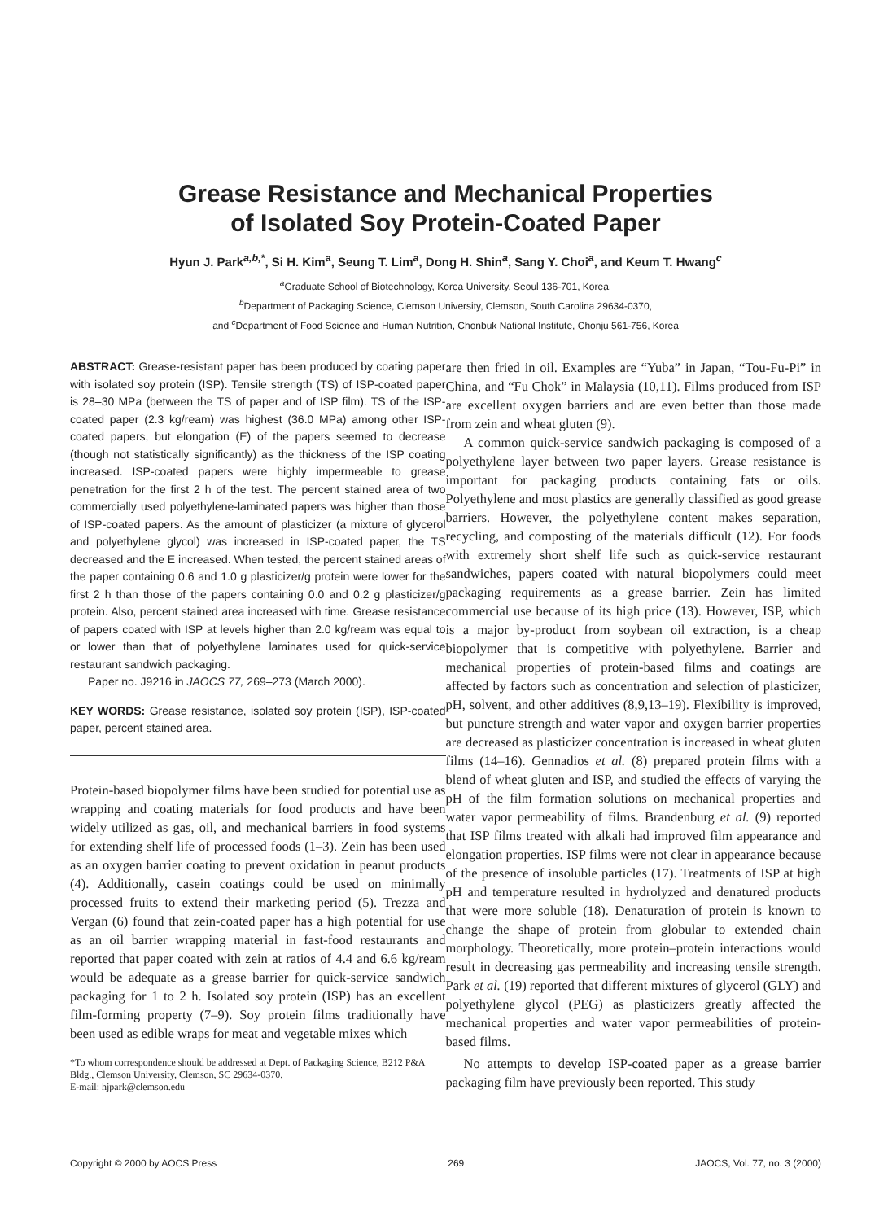Grease Resistance and Mechanical Properties
of Isolated Soy Protein-Coated Paper
Hyun J. Park<sup>a,b,*</sup>, Si H. Kim<sup>a</sup>, Seung T. Lim<sup>a</sup>, Dong H. Shin<sup>a</sup>, Sang Y. Choi<sup>a</sup>, and Keum T. Hwang<sup>c</sup>
<sup>a</sup> Graduate School of Biotechnology, Korea University, Seoul 136-701, Korea,
<sup>b</sup> Department of Packaging Science, Clemson University, Clemson, South Carolina 29634-0370,
and <sup>c</sup>Department of Food Science and Human Nutrition, Chonbuk National Institute, Chonju 561-756, Korea
ABSTRACT: Grease-resistant paper has been produced by coating paper with isolated soy protein (ISP). Tensile strength (TS) of ISP-coated paper is 28–30 MPa (between the TS of paper and of ISP film). TS of the ISP-coated paper (2.3 kg/ream) was highest (36.0 MPa) among other ISP-coated papers, but elongation (E) of the papers seemed to decrease (though not statistically significantly) as the thickness of the ISP coating increased. ISP-coated papers were highly impermeable to grease penetration for the first 2 h of the test. The percent stained area of two commercially used polyethylene-laminated papers was higher than those of ISP-coated papers. As the amount of plasticizer (a mixture of glycerol and polyethylene glycol) was increased in ISP-coated paper, the TS decreased and the E increased. When tested, the percent stained areas of the paper containing 0.6 and 1.0 g plasticizer/g protein were lower for the first 2 h than those of the papers containing 0.0 and 0.2 g plasticizer/g protein. Also, percent stained area increased with time. Grease resistance of papers coated with ISP at levels higher than 2.0 kg/ream was equal to or lower than that of polyethylene laminates used for quick-service restaurant sandwich packaging.
Paper no. J9216 in JAOCS 77, 269–273 (March 2000).
KEY WORDS: Grease resistance, isolated soy protein (ISP), ISP-coated paper, percent stained area.
Protein-based biopolymer films have been studied for potential use as wrapping and coating materials for food products and have been widely utilized as gas, oil, and mechanical barriers in food systems for extending shelf life of processed foods (1–3). Zein has been used as an oxygen barrier coating to prevent oxidation in peanut products (4). Additionally, casein coatings could be used on minimally processed fruits to extend their marketing period (5). Trezza and Vergan (6) found that zein-coated paper has a high potential for use as an oil barrier wrapping material in fast-food restaurants and reported that paper coated with zein at ratios of 4.4 and 6.6 kg/ream would be adequate as a grease barrier for quick-service sandwich packaging for 1 to 2 h. Isolated soy protein (ISP) has an excellent film-forming property (7–9). Soy protein films traditionally have been used as edible wraps for meat and vegetable mixes which
*To whom correspondence should be addressed at Dept. of Packaging Science, B212 P&A Bldg., Clemson University, Clemson, SC 29634-0370.
E-mail: hjpark@clemson.edu
are then fried in oil. Examples are “Yuba” in Japan, “Tou-Fu-Pi” in China, and “Fu Chok” in Malaysia (10,11). Films produced from ISP are excellent oxygen barriers and are even better than those made from zein and wheat gluten (9).
A common quick-service sandwich packaging is composed of a polyethylene layer between two paper layers. Grease resistance is important for packaging products containing fats or oils. Polyethylene and most plastics are generally classified as good grease barriers. However, the polyethylene content makes separation, recycling, and composting of the materials difficult (12). For foods with extremely short shelf life such as quick-service restaurant sandwiches, papers coated with natural biopolymers could meet packaging requirements as a grease barrier. Zein has limited commercial use because of its high price (13). However, ISP, which is a major by-product from soybean oil extraction, is a cheap biopolymer that is competitive with polyethylene. Barrier and mechanical properties of protein-based films and coatings are affected by factors such as concentration and selection of plasticizer, pH, solvent, and other additives (8,9,13–19). Flexibility is improved, but puncture strength and water vapor and oxygen barrier properties are decreased as plasticizer concentration is increased in wheat gluten films (14–16). Gennadios et al. (8) prepared protein films with a blend of wheat gluten and ISP, and studied the effects of varying the pH of the film formation solutions on mechanical properties and water vapor permeability of films. Brandenburg et al. (9) reported that ISP films treated with alkali had improved film appearance and elongation properties. ISP films were not clear in appearance because of the presence of insoluble particles (17). Treatments of ISP at high pH and temperature resulted in hydrolyzed and denatured products that were more soluble (18). Denaturation of protein is known to change the shape of protein from globular to extended chain morphology. Theoretically, more protein–protein interactions would result in decreasing gas permeability and increasing tensile strength. Park et al. (19) reported that different mixtures of glycerol (GLY) and polyethylene glycol (PEG) as plasticizers greatly affected the mechanical properties and water vapor permeabilities of protein-based films.
No attempts to develop ISP-coated paper as a grease barrier packaging film have previously been reported. This study
Copyright © 2000 by AOCS Press 269 JAOCS, Vol. 77, no. 3 (2000)